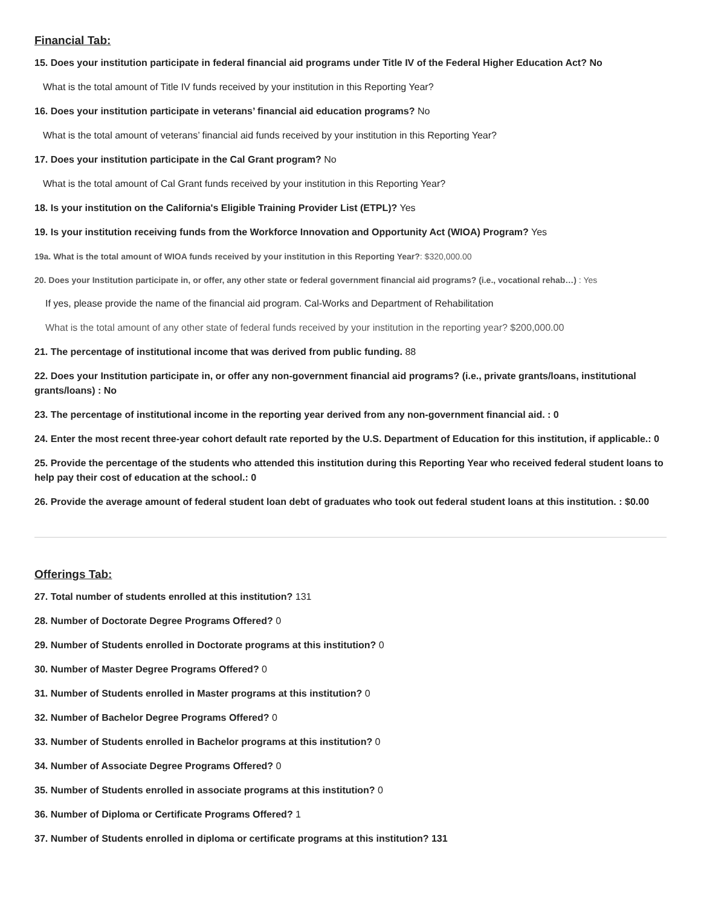Financial Tab:
15. Does your institution participate in federal financial aid programs under Title IV of the Federal Higher Education Act? No
What is the total amount of Title IV funds received by your institution in this Reporting Year?
16. Does your institution participate in veterans’ financial aid education programs? No
What is the total amount of veterans’ financial aid funds received by your institution in this Reporting Year?
17. Does your institution participate in the Cal Grant program? No
What is the total amount of Cal Grant funds received by your institution in this Reporting Year?
18. Is your institution on the California's Eligible Training Provider List (ETPL)? Yes
19. Is your institution receiving funds from the Workforce Innovation and Opportunity Act (WIOA) Program? Yes
19a. What is the total amount of WIOA funds received by your institution in this Reporting Year?: $320,000.00
20. Does your Institution participate in, or offer, any other state or federal government financial aid programs? (i.e., vocational rehab…) : Yes
If yes, please provide the name of the financial aid program. Cal-Works and Department of Rehabilitation
What is the total amount of any other state of federal funds received by your institution in the reporting year? $200,000.00
21. The percentage of institutional income that was derived from public funding. 88
22. Does your Institution participate in, or offer any non-government financial aid programs? (i.e., private grants/loans, institutional grants/loans) : No
23. The percentage of institutional income in the reporting year derived from any non-government financial aid. : 0
24. Enter the most recent three-year cohort default rate reported by the U.S. Department of Education for this institution, if applicable.: 0
25. Provide the percentage of the students who attended this institution during this Reporting Year who received federal student loans to help pay their cost of education at the school.: 0
26. Provide the average amount of federal student loan debt of graduates who took out federal student loans at this institution. : $0.00
Offerings Tab:
27. Total number of students enrolled at this institution? 131
28. Number of Doctorate Degree Programs Offered? 0
29. Number of Students enrolled in Doctorate programs at this institution? 0
30. Number of Master Degree Programs Offered? 0
31. Number of Students enrolled in Master programs at this institution? 0
32. Number of Bachelor Degree Programs Offered? 0
33. Number of Students enrolled in Bachelor programs at this institution? 0
34. Number of Associate Degree Programs Offered? 0
35. Number of Students enrolled in associate programs at this institution? 0
36. Number of Diploma or Certificate Programs Offered? 1
37. Number of Students enrolled in diploma or certificate programs at this institution? 131